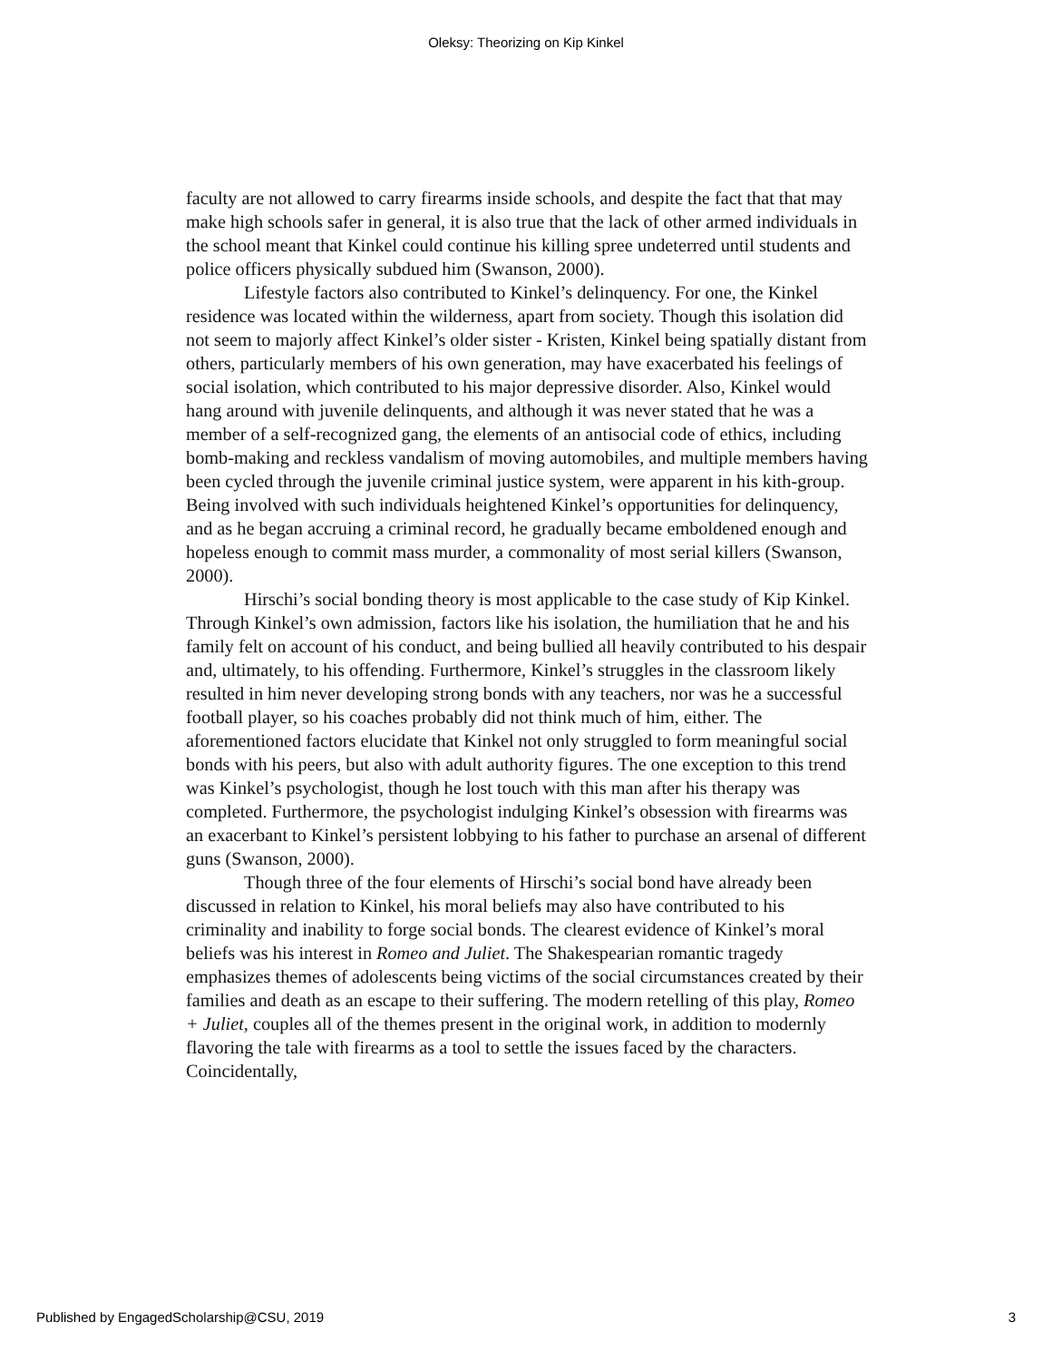Oleksy: Theorizing on Kip Kinkel
faculty are not allowed to carry firearms inside schools, and despite the fact that that may make high schools safer in general, it is also true that the lack of other armed individuals in the school meant that Kinkel could continue his killing spree undeterred until students and police officers physically subdued him (Swanson, 2000).
Lifestyle factors also contributed to Kinkel’s delinquency. For one, the Kinkel residence was located within the wilderness, apart from society. Though this isolation did not seem to majorly affect Kinkel’s older sister - Kristen, Kinkel being spatially distant from others, particularly members of his own generation, may have exacerbated his feelings of social isolation, which contributed to his major depressive disorder. Also, Kinkel would hang around with juvenile delinquents, and although it was never stated that he was a member of a self-recognized gang, the elements of an antisocial code of ethics, including bomb-making and reckless vandalism of moving automobiles, and multiple members having been cycled through the juvenile criminal justice system, were apparent in his kith-group. Being involved with such individuals heightened Kinkel’s opportunities for delinquency, and as he began accruing a criminal record, he gradually became emboldened enough and hopeless enough to commit mass murder, a commonality of most serial killers (Swanson, 2000).
Hirschi’s social bonding theory is most applicable to the case study of Kip Kinkel. Through Kinkel’s own admission, factors like his isolation, the humiliation that he and his family felt on account of his conduct, and being bullied all heavily contributed to his despair and, ultimately, to his offending. Furthermore, Kinkel’s struggles in the classroom likely resulted in him never developing strong bonds with any teachers, nor was he a successful football player, so his coaches probably did not think much of him, either. The aforementioned factors elucidate that Kinkel not only struggled to form meaningful social bonds with his peers, but also with adult authority figures. The one exception to this trend was Kinkel’s psychologist, though he lost touch with this man after his therapy was completed. Furthermore, the psychologist indulging Kinkel’s obsession with firearms was an exacerbant to Kinkel’s persistent lobbying to his father to purchase an arsenal of different guns (Swanson, 2000).
Though three of the four elements of Hirschi’s social bond have already been discussed in relation to Kinkel, his moral beliefs may also have contributed to his criminality and inability to forge social bonds. The clearest evidence of Kinkel’s moral beliefs was his interest in Romeo and Juliet. The Shakespearian romantic tragedy emphasizes themes of adolescents being victims of the social circumstances created by their families and death as an escape to their suffering. The modern retelling of this play, Romeo + Juliet, couples all of the themes present in the original work, in addition to modernly flavoring the tale with firearms as a tool to settle the issues faced by the characters. Coincidentally,
Published by EngagedScholarship@CSU, 2019 3